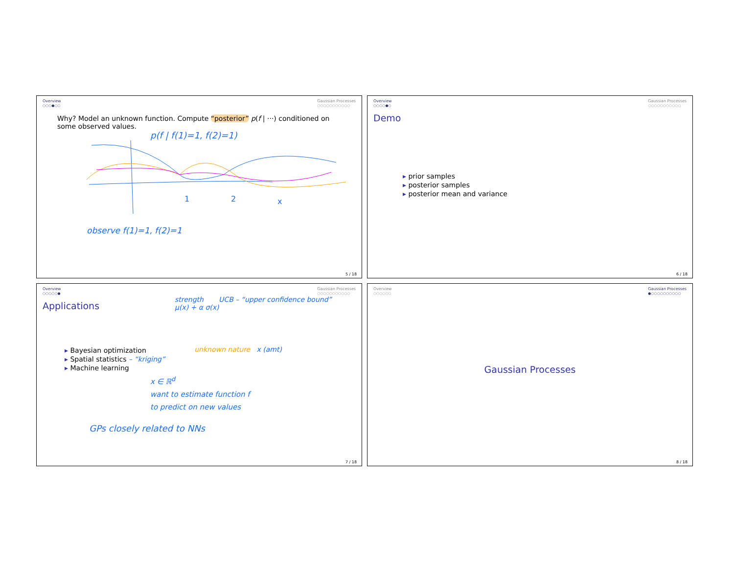Overview
○○○●○○
Gaussian Processes
○○○○○○○○○○○
Why? Model an unknown function. Compute “posterior” p(f | ···) conditioned on some observed values.
p(f | f(1)=1, f(2)=1)
1
2
x
observe f(1)=1, f(2)=1
5 / 18
Overview
○○○○●○
Gaussian Processes
○○○○○○○○○○○
Demo
▸ prior samples
▸ posterior samples
▸ posterior mean and variance
6 / 18
Overview
○○○○○●
Gaussian Processes
○○○○○○○○○○○
Applications
strength UCB – “upper confidence bound”
μ(x) + α σ(x)
▸ Bayesian optimization
▸ Spatial statistics – “kriging”
▸ Machine learning
unknown nature x (amt)
x ∈ ℝ<sup>d</sup>
want to estimate function f
to predict on new values
GPs closely related to NNs
7 / 18
Overview
○○○○○○
Gaussian Processes
●○○○○○○○○○○
Gaussian Processes
8 / 18